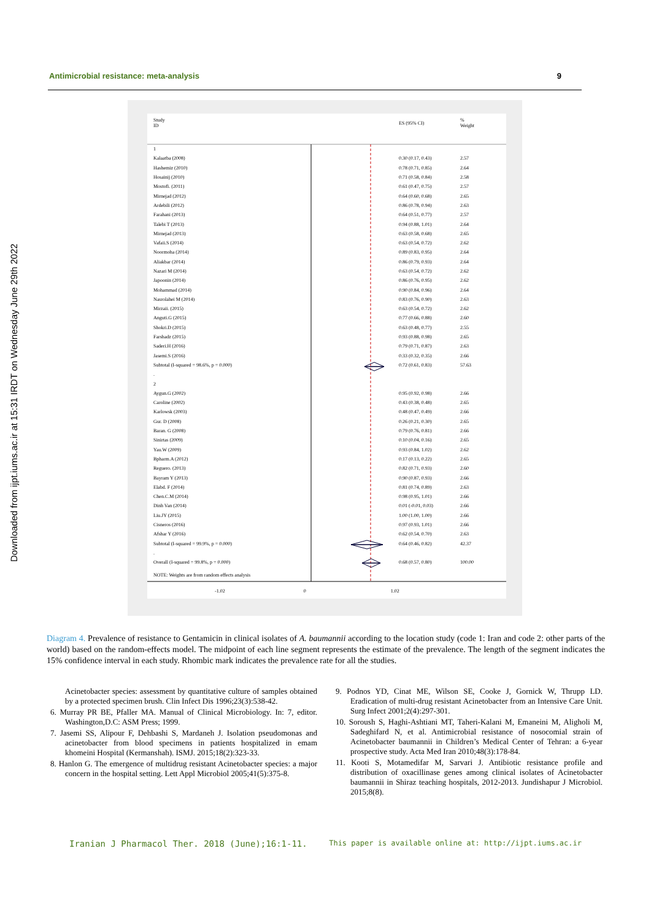Antimicrobial resistance: meta-analysis 9
Downloaded from ijpt.iums.ac.ir at 15:31 IRDT on Wednesday June 29th 2022
Study
ID ES (95% CI)%
Weight
1
Kalaatba (2008) 0.30 (0.17, 0.43) 2.57
Hashemiz (2010) 0.78 (0.71, 0.85) 2.64
Hosainij (2010) 0.71 (0.58, 0.84) 2.58
Mostofi. (2011) 0.61 (0.47, 0.75) 2.57
Mirnejad (2012) 0.64 (0.60, 0.68) 2.65
Ardebili (2012) 0.86 (0.78, 0.94) 2.63
Farahani (2013) 0.64 (0.51, 0.77) 2.57
Talebi T (2013) 0.94 (0.88, 1.01) 2.64
Mirnejad (2013) 0.63 (0.58, 0.68) 2.65
Vafaii.S (2014) 0.63 (0.54, 0.72) 2.62
Noormoha (2014) 0.89 (0.83, 0.95) 2.64
Aliakbar (2014) 0.86 (0.79, 0.93) 2.64
Nazari M (2014) 0.63 (0.54, 0.72) 2.62
Japoonin (2014) 0.86 (0.76, 0.95) 2.62
Mohammad (2014) 0.90 (0.84, 0.96) 2.64
Nasrolahei M (2014) 0.83 (0.76, 0.90) 2.63
Mirzaii. (2015) 0.63 (0.54, 0.72) 2.62
Anguti.G (2015) 0.77 (0.66, 0.88) 2.60
Shokri.D (2015) 0.63 (0.48, 0.77) 2.55
Farshadz (2015) 0.93 (0.88, 0.98) 2.65
Saderi.H (2016) 0.79 (0.71, 0.87) 2.63
Jasemi.S (2016) 0.33 (0.32, 0.35) 2.66
Subtotal (I-squared = 98.6%, p = 0.000) 0.72 (0.61, 0.83) 57.63
.
2
Aygun.G (2002) 0.95 (0.92, 0.98) 2.66
Caroline (2002) 0.43 (0.38, 0.48) 2.65
Karlowsk (2003) 0.48 (0.47, 0.49) 2.66
Gur. D (2008) 0.26 (0.21, 0.30) 2.65
Baran. G (2008) 0.79 (0.76, 0.81) 2.66
Sinirtas (2009) 0.10 (0.04, 0.16) 2.65
Yau.W (2009) 0.93 (0.84, 1.02) 2.62
Bpharm.A (2012) 0.17 (0.13, 0.22) 2.65
Reguero. (2013) 0.82 (0.71, 0.93) 2.60
Bayram Y (2013) 0.90 (0.87, 0.93) 2.66
Elabd. F (2014) 0.81 (0.74, 0.89) 2.63
Chen.C.M (2014) 0.98 (0.95, 1.01) 2.66
Dinh Van (2014) 0.01 (-0.01, 0.03) 2.66
Liu.JY (2015) 1.00 (1.00, 1.00) 2.66
Cisneros (2016) 0.97 (0.93, 1.01) 2.66
Afshar Y (2016) 0.62 (0.54, 0.70) 2.63
Subtotal (I-squared = 99.9%, p = 0.000) 0.64 (0.46, 0.82) 42.37
.
Overall (I-squared = 99.8%, p = 0.000) 0.68 (0.57, 0.80) 100.00
NOTE: Weights are from random effects analysis
-1.02 0 1.02
Diagram 4. Prevalence of resistance to Gentamicin in clinical isolates of A. baumannii according to the location study (code 1: Iran and code 2: other parts of the world) based on the random-effects model. The midpoint of each line segment represents the estimate of the prevalence. The length of the segment indicates the 15% confidence interval in each study. Rhombic mark indicates the prevalence rate for all the studies.
Acinetobacter species: assessment by quantitative culture of samples obtained by a protected specimen brush. Clin Infect Dis 1996;23(3):538-42.
6. Murray PR BE, Pfaller MA. Manual of Clinical Microbiology. In: 7, editor. Washington,D.C: ASM Press; 1999.
7. Jasemi SS, Alipour F, Dehbashi S, Mardaneh J. Isolation pseudomonas and acinetobacter from blood specimens in patients hospitalized in emam khomeini Hospital (Kermanshah). ISMJ. 2015;18(2):323-33.
8. Hanlon G. The emergence of multidrug resistant Acinetobacter species: a major concern in the hospital setting. Lett Appl Microbiol 2005;41(5):375-8.
9. Podnos YD, Cinat ME, Wilson SE, Cooke J, Gornick W, Thrupp LD. Eradication of multi-drug resistant Acinetobacter from an Intensive Care Unit. Surg Infect 2001;2(4):297-301.
10. Soroush S, Haghi-Ashtiani MT, Taheri-Kalani M, Emaneini M, Aligholi M, Sadeghifard N, et al. Antimicrobial resistance of nosocomial strain of Acinetobacter baumannii in Children’s Medical Center of Tehran: a 6-year prospective study. Acta Med Iran 2010;48(3):178-84.
11. Kooti S, Motamedifar M, Sarvari J. Antibiotic resistance profile and distribution of oxacillinase genes among clinical isolates of Acinetobacter baumannii in Shiraz teaching hospitals, 2012-2013. Jundishapur J Microbiol. 2015;8(8).
Iranian J Pharmacol Ther. 2018 (June);16:1-11. This paper is available online at: http://ijpt.iums.ac.ir